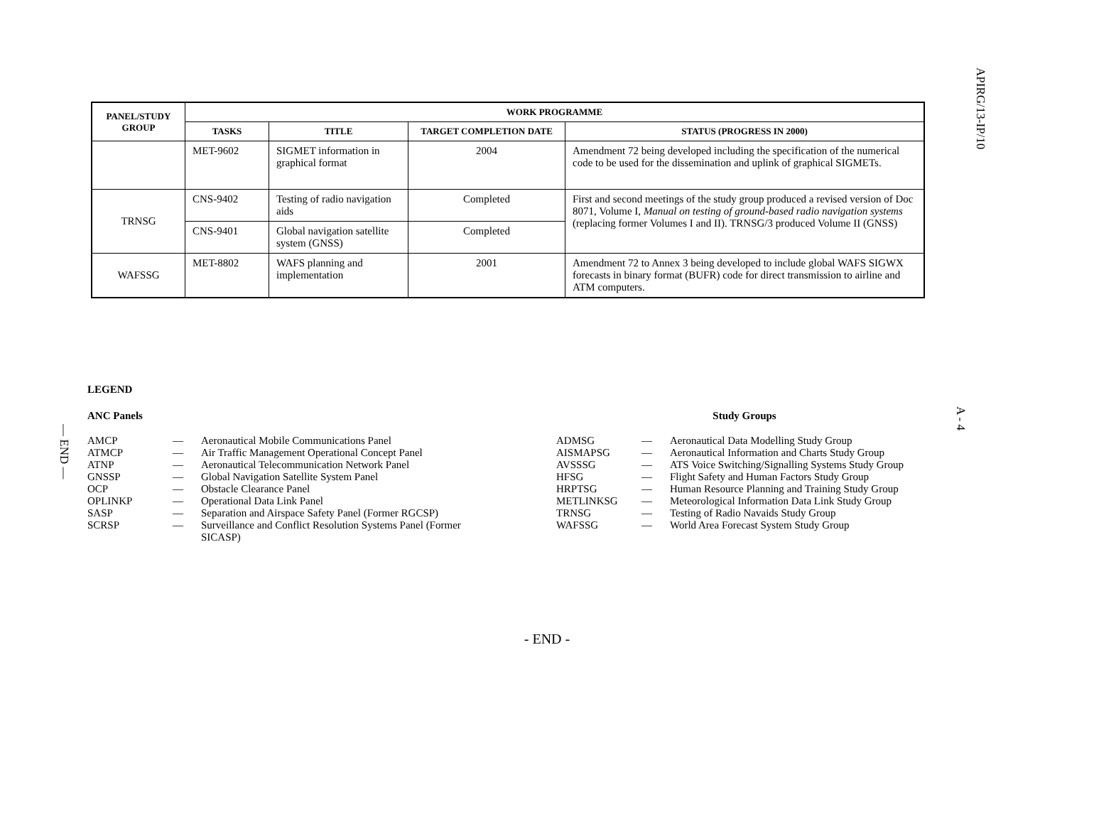APIRG/13-IP/10
A - 4
— END —
| PANEL/STUDY GROUP | WORK PROGRAMME | | | |
| --- | --- | --- | --- | --- |
| | TASKS | TITLE | TARGET COMPLETION DATE | STATUS (PROGRESS IN 2000) |
| | MET-9602 | SIGMET information in graphical format | 2004 | Amendment 72 being developed including the specification of the numerical code to be used for the dissemination and uplink of graphical SIGMETs. |
| TRNSG | CNS-9402 | Testing of radio navigation aids | Completed | First and second meetings of the study group produced a revised version of Doc 8071, Volume I, Manual on testing of ground-based radio navigation systems (replacing former Volumes I and II). TRNSG/3 produced Volume II (GNSS) |
| | CNS-9401 | Global navigation satellite system (GNSS) | Completed | |
| WAFSSG | MET-8802 | WAFS planning and implementation | 2001 | Amendment 72 to Annex 3 being developed to include global WAFS SIGWX forecasts in binary format (BUFR) code for direct transmission to airline and ATM computers. |
LEGEND
ANC Panels
AMCP — Aeronautical Mobile Communications Panel
ATMCP — Air Traffic Management Operational Concept Panel
ATNP — Aeronautical Telecommunication Network Panel
GNSSP — Global Navigation Satellite System Panel
OCP — Obstacle Clearance Panel
OPLINKP — Operational Data Link Panel
SASP — Separation and Airspace Safety Panel (Former RGCSP)
SCRSP — Surveillance and Conflict Resolution Systems Panel (Former SICASP)
Study Groups
ADMSG — Aeronautical Data Modelling Study Group
AISMAPSG — Aeronautical Information and Charts Study Group
AVSSSG — ATS Voice Switching/Signalling Systems Study Group
HFSG — Flight Safety and Human Factors Study Group
HRPTSG — Human Resource Planning and Training Study Group
METLINKSG — Meteorological Information Data Link Study Group
TRNSG — Testing of Radio Navaids Study Group
WAFSSG — World Area Forecast System Study Group
- END -